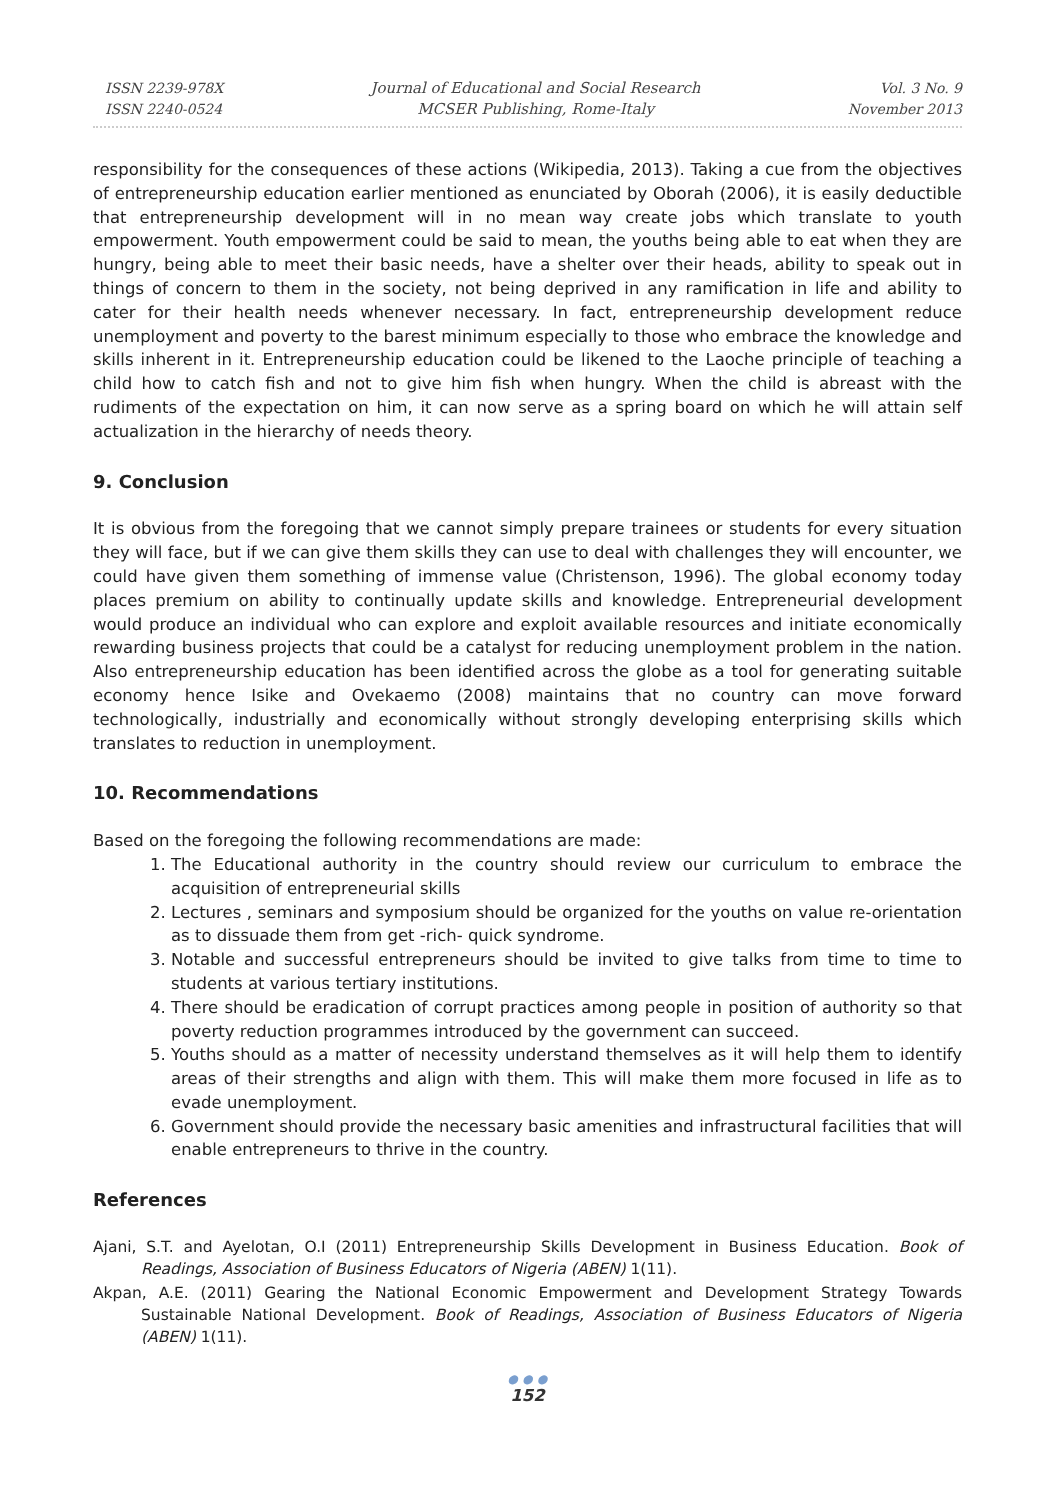ISSN 2239-978X
ISSN 2240-0524
Journal of Educational and Social Research
MCSER Publishing, Rome-Italy
Vol. 3 No. 9
November 2013
responsibility for the consequences of these actions (Wikipedia, 2013). Taking a cue from the objectives of entrepreneurship education earlier mentioned as enunciated by Oborah (2006), it is easily deductible that entrepreneurship development will in no mean way create jobs which translate to youth empowerment. Youth empowerment could be said to mean, the youths being able to eat when they are hungry, being able to meet their basic needs, have a shelter over their heads, ability to speak out in things of concern to them in the society, not being deprived in any ramification in life and ability to cater for their health needs whenever necessary. In fact, entrepreneurship development reduce unemployment and poverty to the barest minimum especially to those who embrace the knowledge and skills inherent in it. Entrepreneurship education could be likened to the Laoche principle of teaching a child how to catch fish and not to give him fish when hungry. When the child is abreast with the rudiments of the expectation on him, it can now serve as a spring board on which he will attain self actualization in the hierarchy of needs theory.
9. Conclusion
It is obvious from the foregoing that we cannot simply prepare trainees or students for every situation they will face, but if we can give them skills they can use to deal with challenges they will encounter, we could have given them something of immense value (Christenson, 1996). The global economy today places premium on ability to continually update skills and knowledge. Entrepreneurial development would produce an individual who can explore and exploit available resources and initiate economically rewarding business projects that could be a catalyst for reducing unemployment problem in the nation. Also entrepreneurship education has been identified across the globe as a tool for generating suitable economy hence Isike and Ovekaemo (2008) maintains that no country can move forward technologically, industrially and economically without strongly developing enterprising skills which translates to reduction in unemployment.
10. Recommendations
Based on the foregoing the following recommendations are made:
1. The Educational authority in the country should review our curriculum to embrace the acquisition of entrepreneurial skills
2. Lectures , seminars and symposium should be organized for the youths on value re-orientation as to dissuade them from get -rich- quick syndrome.
3. Notable and successful entrepreneurs should be invited to give talks from time to time to students at various tertiary institutions.
4. There should be eradication of corrupt practices among people in position of authority so that poverty reduction programmes introduced by the government can succeed.
5. Youths should as a matter of necessity understand themselves as it will help them to identify areas of their strengths and align with them. This will make them more focused in life as to evade unemployment.
6. Government should provide the necessary basic amenities and infrastructural facilities that will enable entrepreneurs to thrive in the country.
References
Ajani, S.T. and Ayelotan, O.I (2011) Entrepreneurship Skills Development in Business Education. Book of Readings, Association of Business Educators of Nigeria (ABEN) 1(11).
Akpan, A.E. (2011) Gearing the National Economic Empowerment and Development Strategy Towards Sustainable National Development. Book of Readings, Association of Business Educators of Nigeria (ABEN) 1(11).
● ● ●
152